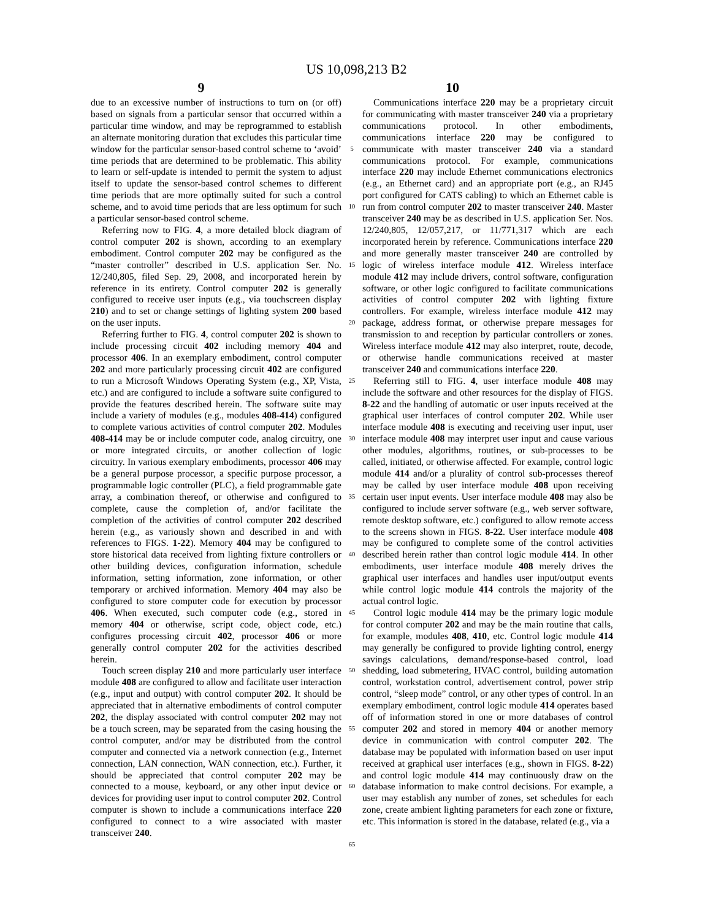US 10,098,213 B2
9 10
due to an excessive number of instructions to turn on (or off) based on signals from a particular sensor that occurred within a particular time window, and may be reprogrammed to establish an alternate monitoring duration that excludes this particular time window for the particular sensor-based control scheme to ‘avoid’ time periods that are determined to be problematic. This ability to learn or self-update is intended to permit the system to adjust itself to update the sensor-based control schemes to different time periods that are more optimally suited for such a control scheme, and to avoid time periods that are less optimum for such a particular sensor-based control scheme.
Referring now to FIG. 4, a more detailed block diagram of control computer 202 is shown, according to an exemplary embodiment. Control computer 202 may be configured as the “master controller” described in U.S. application Ser. No. 12/240,805, filed Sep. 29, 2008, and incorporated herein by reference in its entirety. Control computer 202 is generally configured to receive user inputs (e.g., via touchscreen display 210) and to set or change settings of lighting system 200 based on the user inputs.
Referring further to FIG. 4, control computer 202 is shown to include processing circuit 402 including memory 404 and processor 406. In an exemplary embodiment, control computer 202 and more particularly processing circuit 402 are configured to run a Microsoft Windows Operating System (e.g., XP, Vista, etc.) and are configured to include a software suite configured to provide the features described herein. The software suite may include a variety of modules (e.g., modules 408-414) configured to complete various activities of control computer 202. Modules 408-414 may be or include computer code, analog circuitry, one or more integrated circuits, or another collection of logic circuitry. In various exemplary embodiments, processor 406 may be a general purpose processor, a specific purpose processor, a programmable logic controller (PLC), a field programmable gate array, a combination thereof, or otherwise and configured to complete, cause the completion of, and/or facilitate the completion of the activities of control computer 202 described herein (e.g., as variously shown and described in and with references to FIGS. 1-22). Memory 404 may be configured to store historical data received from lighting fixture controllers or other building devices, configuration information, schedule information, setting information, zone information, or other temporary or archived information. Memory 404 may also be configured to store computer code for execution by processor 406. When executed, such computer code (e.g., stored in memory 404 or otherwise, script code, object code, etc.) configures processing circuit 402, processor 406 or more generally control computer 202 for the activities described herein.
Touch screen display 210 and more particularly user interface module 408 are configured to allow and facilitate user interaction (e.g., input and output) with control computer 202. It should be appreciated that in alternative embodiments of control computer 202, the display associated with control computer 202 may not be a touch screen, may be separated from the casing housing the control computer, and/or may be distributed from the control computer and connected via a network connection (e.g., Internet connection, LAN connection, WAN connection, etc.). Further, it should be appreciated that control computer 202 may be connected to a mouse, keyboard, or any other input device or devices for providing user input to control computer 202. Control computer is shown to include a communications interface 220 configured to connect to a wire associated with master transceiver 240.
5
10
15
20
25
30
35
40
45
50
55
60
65
Communications interface 220 may be a proprietary circuit for communicating with master transceiver 240 via a proprietary communications protocol. In other embodiments, communications interface 220 may be configured to communicate with master transceiver 240 via a standard communications protocol. For example, communications interface 220 may include Ethernet communications electronics (e.g., an Ethernet card) and an appropriate port (e.g., an RJ45 port configured for CATS cabling) to which an Ethernet cable is run from control computer 202 to master transceiver 240. Master transceiver 240 may be as described in U.S. application Ser. Nos. 12/240,805, 12/057,217, or 11/771,317 which are each incorporated herein by reference. Communications interface 220 and more generally master transceiver 240 are controlled by logic of wireless interface module 412. Wireless interface module 412 may include drivers, control software, configuration software, or other logic configured to facilitate communications activities of control computer 202 with lighting fixture controllers. For example, wireless interface module 412 may package, address format, or otherwise prepare messages for transmission to and reception by particular controllers or zones. Wireless interface module 412 may also interpret, route, decode, or otherwise handle communications received at master transceiver 240 and communications interface 220.
Referring still to FIG. 4, user interface module 408 may include the software and other resources for the display of FIGS. 8-22 and the handling of automatic or user inputs received at the graphical user interfaces of control computer 202. While user interface module 408 is executing and receiving user input, user interface module 408 may interpret user input and cause various other modules, algorithms, routines, or sub-processes to be called, initiated, or otherwise affected. For example, control logic module 414 and/or a plurality of control sub-processes thereof may be called by user interface module 408 upon receiving certain user input events. User interface module 408 may also be configured to include server software (e.g., web server software, remote desktop software, etc.) configured to allow remote access to the screens shown in FIGS. 8-22. User interface module 408 may be configured to complete some of the control activities described herein rather than control logic module 414. In other embodiments, user interface module 408 merely drives the graphical user interfaces and handles user input/output events while control logic module 414 controls the majority of the actual control logic.
Control logic module 414 may be the primary logic module for control computer 202 and may be the main routine that calls, for example, modules 408, 410, etc. Control logic module 414 may generally be configured to provide lighting control, energy savings calculations, demand/response-based control, load shedding, load submetering, HVAC control, building automation control, workstation control, advertisement control, power strip control, “sleep mode” control, or any other types of control. In an exemplary embodiment, control logic module 414 operates based off of information stored in one or more databases of control computer 202 and stored in memory 404 or another memory device in communication with control computer 202. The database may be populated with information based on user input received at graphical user interfaces (e.g., shown in FIGS. 8-22) and control logic module 414 may continuously draw on the database information to make control decisions. For example, a user may establish any number of zones, set schedules for each zone, create ambient lighting parameters for each zone or fixture, etc. This information is stored in the database, related (e.g., via a